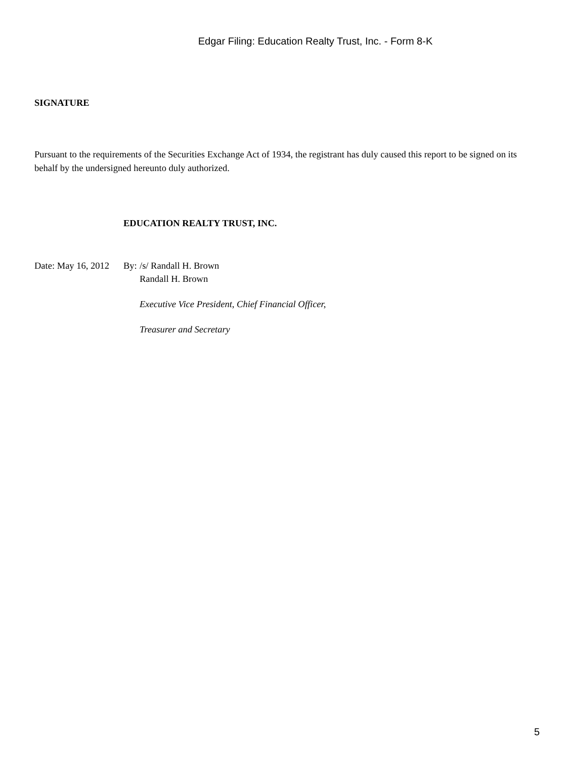Edgar Filing: Education Realty Trust, Inc. - Form 8-K
SIGNATURE
Pursuant to the requirements of the Securities Exchange Act of 1934, the registrant has duly caused this report to be signed on its behalf by the undersigned hereunto duly authorized.
EDUCATION REALTY TRUST, INC.
| Date: May 16, 2012 | By: | /s/ Randall H. Brown |
| | | Randall H. Brown |
| | | Executive Vice President, Chief Financial Officer, |
| | | Treasurer and Secretary |
5